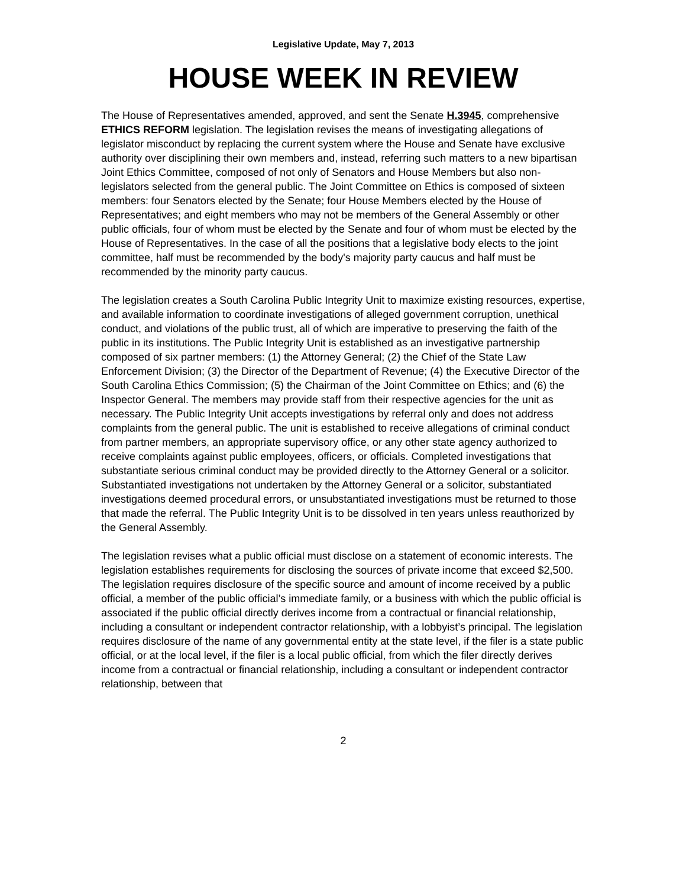Legislative Update, May 7, 2013
HOUSE WEEK IN REVIEW
The House of Representatives amended, approved, and sent the Senate H.3945, comprehensive ETHICS REFORM legislation. The legislation revises the means of investigating allegations of legislator misconduct by replacing the current system where the House and Senate have exclusive authority over disciplining their own members and, instead, referring such matters to a new bipartisan Joint Ethics Committee, composed of not only of Senators and House Members but also non-legislators selected from the general public. The Joint Committee on Ethics is composed of sixteen members: four Senators elected by the Senate; four House Members elected by the House of Representatives; and eight members who may not be members of the General Assembly or other public officials, four of whom must be elected by the Senate and four of whom must be elected by the House of Representatives. In the case of all the positions that a legislative body elects to the joint committee, half must be recommended by the body's majority party caucus and half must be recommended by the minority party caucus.
The legislation creates a South Carolina Public Integrity Unit to maximize existing resources, expertise, and available information to coordinate investigations of alleged government corruption, unethical conduct, and violations of the public trust, all of which are imperative to preserving the faith of the public in its institutions. The Public Integrity Unit is established as an investigative partnership composed of six partner members: (1) the Attorney General; (2) the Chief of the State Law Enforcement Division; (3) the Director of the Department of Revenue; (4) the Executive Director of the South Carolina Ethics Commission; (5) the Chairman of the Joint Committee on Ethics; and (6) the Inspector General. The members may provide staff from their respective agencies for the unit as necessary. The Public Integrity Unit accepts investigations by referral only and does not address complaints from the general public. The unit is established to receive allegations of criminal conduct from partner members, an appropriate supervisory office, or any other state agency authorized to receive complaints against public employees, officers, or officials. Completed investigations that substantiate serious criminal conduct may be provided directly to the Attorney General or a solicitor. Substantiated investigations not undertaken by the Attorney General or a solicitor, substantiated investigations deemed procedural errors, or unsubstantiated investigations must be returned to those that made the referral. The Public Integrity Unit is to be dissolved in ten years unless reauthorized by the General Assembly.
The legislation revises what a public official must disclose on a statement of economic interests. The legislation establishes requirements for disclosing the sources of private income that exceed $2,500. The legislation requires disclosure of the specific source and amount of income received by a public official, a member of the public official’s immediate family, or a business with which the public official is associated if the public official directly derives income from a contractual or financial relationship, including a consultant or independent contractor relationship, with a lobbyist’s principal. The legislation requires disclosure of the name of any governmental entity at the state level, if the filer is a state public official, or at the local level, if the filer is a local public official, from which the filer directly derives income from a contractual or financial relationship, including a consultant or independent contractor relationship, between that
2